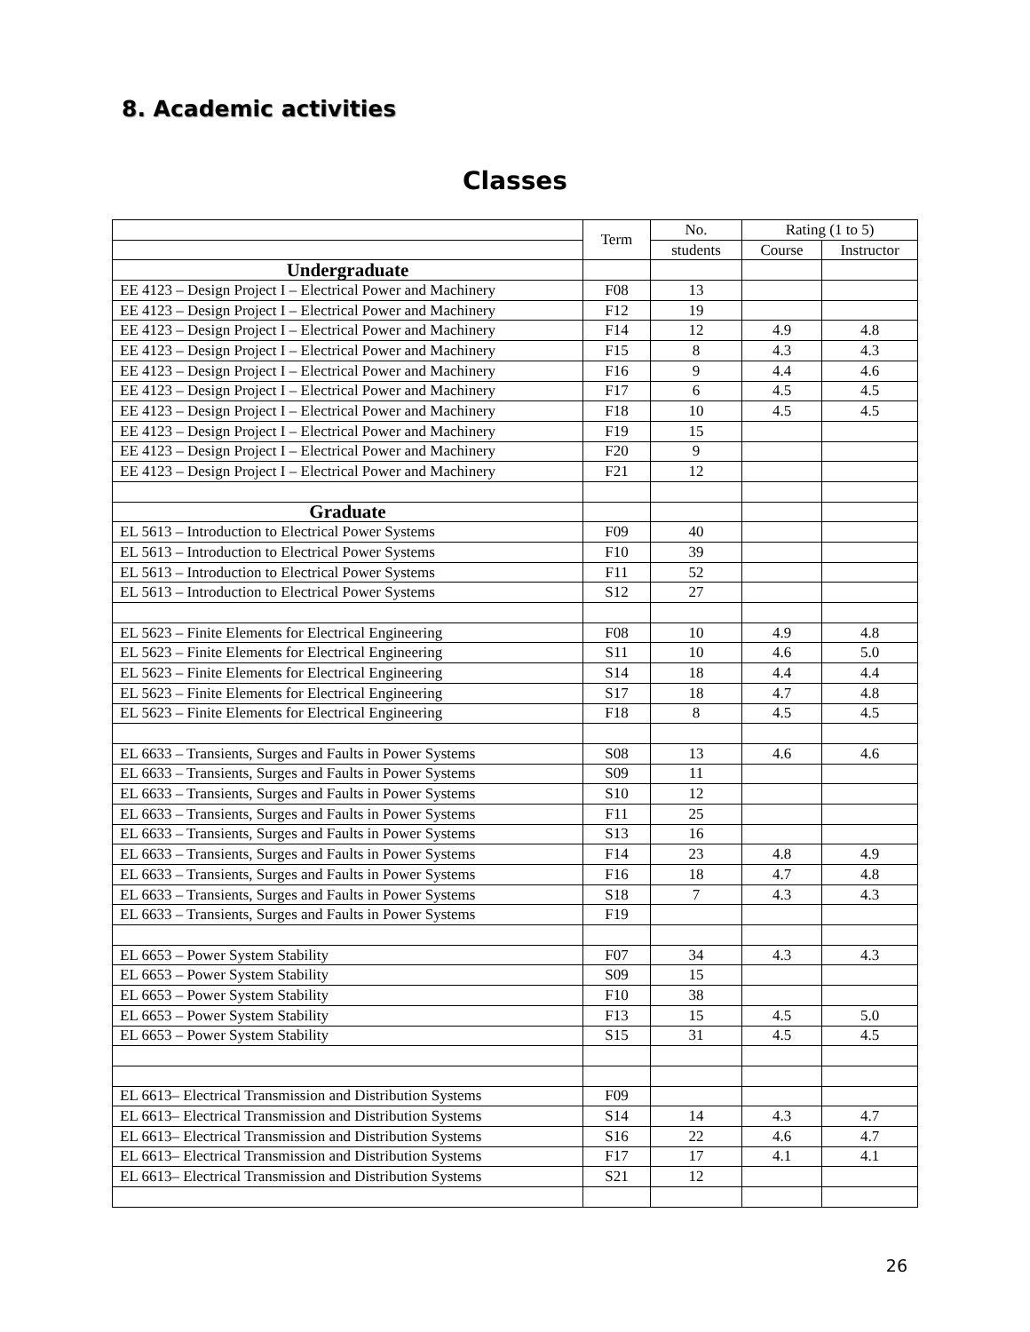8. Academic activities
Classes
| | Term | No. | Rating (1 to 5) | |
| --- | --- | --- | --- | --- |
| | | students | Course | Instructor |
| Undergraduate | | | | |
| EE 4123 – Design Project I – Electrical Power and Machinery | F08 | 13 | | |
| EE 4123 – Design Project I – Electrical Power and Machinery | F12 | 19 | | |
| EE 4123 – Design Project I – Electrical Power and Machinery | F14 | 12 | 4.9 | 4.8 |
| EE 4123 – Design Project I – Electrical Power and Machinery | F15 | 8 | 4.3 | 4.3 |
| EE 4123 – Design Project I – Electrical Power and Machinery | F16 | 9 | 4.4 | 4.6 |
| EE 4123 – Design Project I – Electrical Power and Machinery | F17 | 6 | 4.5 | 4.5 |
| EE 4123 – Design Project I – Electrical Power and Machinery | F18 | 10 | 4.5 | 4.5 |
| EE 4123 – Design Project I – Electrical Power and Machinery | F19 | 15 | | |
| EE 4123 – Design Project I – Electrical Power and Machinery | F20 | 9 | | |
| EE 4123 – Design Project I – Electrical Power and Machinery | F21 | 12 | | |
| Graduate | | | | |
| EL 5613 – Introduction to Electrical Power Systems | F09 | 40 | | |
| EL 5613 – Introduction to Electrical Power Systems | F10 | 39 | | |
| EL 5613 – Introduction to Electrical Power Systems | F11 | 52 | | |
| EL 5613 – Introduction to Electrical Power Systems | S12 | 27 | | |
| EL 5623 – Finite Elements for Electrical Engineering | F08 | 10 | 4.9 | 4.8 |
| EL 5623 – Finite Elements for Electrical Engineering | S11 | 10 | 4.6 | 5.0 |
| EL 5623 – Finite Elements for Electrical Engineering | S14 | 18 | 4.4 | 4.4 |
| EL 5623 – Finite Elements for Electrical Engineering | S17 | 18 | 4.7 | 4.8 |
| EL 5623 – Finite Elements for Electrical Engineering | F18 | 8 | 4.5 | 4.5 |
| EL 6633 – Transients, Surges and Faults in Power Systems | S08 | 13 | 4.6 | 4.6 |
| EL 6633 – Transients, Surges and Faults in Power Systems | S09 | 11 | | |
| EL 6633 – Transients, Surges and Faults in Power Systems | S10 | 12 | | |
| EL 6633 – Transients, Surges and Faults in Power Systems | F11 | 25 | | |
| EL 6633 – Transients, Surges and Faults in Power Systems | S13 | 16 | | |
| EL 6633 – Transients, Surges and Faults in Power Systems | F14 | 23 | 4.8 | 4.9 |
| EL 6633 – Transients, Surges and Faults in Power Systems | F16 | 18 | 4.7 | 4.8 |
| EL 6633 – Transients, Surges and Faults in Power Systems | S18 | 7 | 4.3 | 4.3 |
| EL 6633 – Transients, Surges and Faults in Power Systems | F19 | | | |
| EL 6653 – Power System Stability | F07 | 34 | 4.3 | 4.3 |
| EL 6653 – Power System Stability | S09 | 15 | | |
| EL 6653 – Power System Stability | F10 | 38 | | |
| EL 6653 – Power System Stability | F13 | 15 | 4.5 | 5.0 |
| EL 6653 – Power System Stability | S15 | 31 | 4.5 | 4.5 |
| EL 6613– Electrical Transmission and Distribution Systems | F09 | | | |
| EL 6613– Electrical Transmission and Distribution Systems | S14 | 14 | 4.3 | 4.7 |
| EL 6613– Electrical Transmission and Distribution Systems | S16 | 22 | 4.6 | 4.7 |
| EL 6613– Electrical Transmission and Distribution Systems | F17 | 17 | 4.1 | 4.1 |
| EL 6613– Electrical Transmission and Distribution Systems | S21 | 12 | | |
26